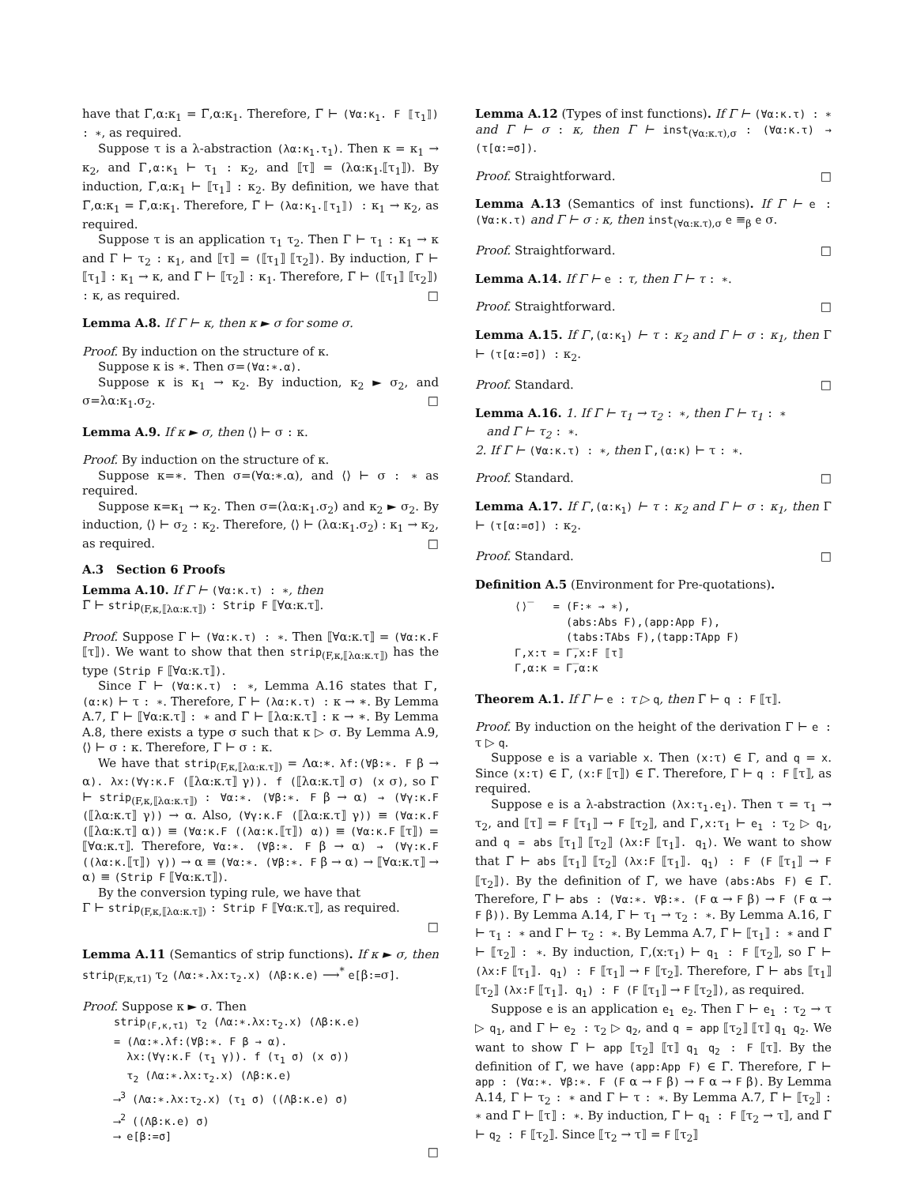have that Γ̅,α:κ<sub>1</sub> = Γ̅,α:κ<sub>1</sub>. Therefore, Γ̅ ⊢ (∀α:κ<sub>1</sub>. F ⟦τ<sub>1</sub>⟧) : ∗, as required.
Suppose τ is a λ-abstraction (λα:κ<sub>1</sub>.τ<sub>1</sub>). Then κ = κ<sub>1</sub> → κ<sub>2</sub>, and Γ,α:κ<sub>1</sub> ⊢ τ<sub>1</sub> : κ<sub>2</sub>, and ⟦τ⟧ = (λα:κ<sub>1</sub>.⟦τ<sub>1</sub>⟧). By induction, Γ̅,α:κ<sub>1</sub> ⊢ ⟦τ<sub>1</sub>⟧ : κ<sub>2</sub>. By definition, we have that Γ̅,α:κ<sub>1</sub> = Γ̅,α:κ<sub>1</sub>. Therefore, Γ̅ ⊢ (λα:κ<sub>1</sub>.⟦τ<sub>1</sub>⟧) : κ<sub>1</sub> → κ<sub>2</sub>, as required.
Suppose τ is an application τ<sub>1</sub> τ<sub>2</sub>. Then Γ ⊢ τ<sub>1</sub> : κ<sub>1</sub> → κ and Γ ⊢ τ<sub>2</sub> : κ<sub>1</sub>, and ⟦τ⟧ = (⟦τ<sub>1</sub>⟧ ⟦τ<sub>2</sub>⟧). By induction, Γ̅ ⊢ ⟦τ<sub>1</sub>⟧ : κ<sub>1</sub> → κ, and Γ̅ ⊢ ⟦τ<sub>2</sub>⟧ : κ<sub>1</sub>. Therefore, Γ̅ ⊢ (⟦τ<sub>1</sub>⟧ ⟦τ<sub>2</sub>⟧) : κ, as required. □
Lemma A.8. If Γ ⊢ κ, then κ ► σ for some σ.
Proof. By induction on the structure of κ.
Suppose κ is ∗. Then σ=(∀α:∗.α).
Suppose κ is κ<sub>1</sub> → κ<sub>2</sub>. By induction, κ<sub>2</sub> ► σ<sub>2</sub>, and σ=λα:κ<sub>1</sub>.σ<sub>2</sub>. □
Lemma A.9. If κ ► σ, then ⟨⟩ ⊢ σ : κ.
Proof. By induction on the structure of κ.
Suppose κ=∗. Then σ=(∀α:∗.α), and ⟨⟩ ⊢ σ : ∗ as required.
Suppose κ=κ<sub>1</sub> → κ<sub>2</sub>. Then σ=(λα:κ<sub>1</sub>.σ<sub>2</sub>) and κ<sub>2</sub> ► σ<sub>2</sub>. By induction, ⟨⟩ ⊢ σ<sub>2</sub> : κ<sub>2</sub>. Therefore, ⟨⟩ ⊢ (λα:κ<sub>1</sub>.σ<sub>2</sub>) : κ<sub>1</sub> → κ<sub>2</sub>, as required. □
A.3 Section 6 Proofs
Lemma A.10. If Γ ⊢ (∀α:κ.τ) : ∗, then
Γ̅ ⊢ strip<sub>(F,κ,⟦λα:κ.τ⟧)</sub> : Strip F ⟦∀α:κ.τ⟧.
Proof. Suppose Γ ⊢ (∀α:κ.τ) : ∗. Then ⟦∀α:κ.τ⟧ = (∀α:κ.F ⟦τ⟧). We want to show that then strip<sub>(F,κ,⟦λα:κ.τ⟧)</sub> has the type (Strip F ⟦∀α:κ.τ⟧).
Since Γ ⊢ (∀α:κ.τ) : ∗, Lemma A.16 states that Γ,(α:κ) ⊢ τ : ∗. Therefore, Γ ⊢ (λα:κ.τ) : κ → ∗. By Lemma A.7, Γ̅ ⊢ ⟦∀α:κ.τ⟧ : ∗ and Γ̅ ⊢ ⟦λα:κ.τ⟧ : κ → ∗. By Lemma A.8, there exists a type σ such that κ ▷ σ. By Lemma A.9, ⟨⟩ ⊢ σ : κ. Therefore, Γ ⊢ σ : κ.
We have that strip<sub>(F,κ,⟦λα:κ.τ⟧)</sub> = Λα:∗. λf:(∀β:∗. F β → α). λx:(∀γ:κ.F (⟦λα:κ.τ⟧ γ)). f (⟦λα:κ.τ⟧ σ) (x σ), so Γ ⊢ strip<sub>(F,κ,⟦λα:κ.τ⟧)</sub> : ∀α:∗. (∀β:∗. F β → α) → (∀γ:κ.F (⟦λα:κ.τ⟧ γ)) → α. Also, (∀γ:κ.F (⟦λα:κ.τ⟧ γ)) ≡ (∀α:κ.F (⟦λα:κ.τ⟧ α)) ≡ (∀α:κ.F ((λα:κ.⟦τ⟧) α)) ≡ (∀α:κ.F ⟦τ⟧) = ⟦∀α:κ.τ⟧. Therefore, ∀α:∗. (∀β:∗. F β → α) → (∀γ:κ.F ((λα:κ.⟦τ⟧) γ)) → α ≡ (∀α:∗. (∀β:∗. F β → α) → ⟦∀α:κ.τ⟧ → α) ≡ (Strip F ⟦∀α:κ.τ⟧).
By the conversion typing rule, we have that
Γ ⊢ strip<sub>(F,κ,⟦λα:κ.τ⟧)</sub> : Strip F ⟦∀α:κ.τ⟧, as required.
□
Lemma A.11 (Semantics of strip functions). If κ ► σ, then strip<sub>(F,κ,τ1)</sub> τ<sub>2</sub> (Λα:∗.λx:τ<sub>2</sub>.x) (Λβ:κ.e) ⟶<sup>*</sup> e[β:=σ].
Proof. Suppose κ ► σ. Then
strip<sub>(F,κ,τ1)</sub> τ<sub>2</sub> (Λα:∗.λx:τ<sub>2</sub>.x) (Λβ:κ.e)
= (Λα:∗.λf:(∀β:∗. F β → α).
λx:(∀γ:κ.F (τ<sub>1</sub> γ)). f (τ<sub>1</sub> σ) (x σ))
τ<sub>2</sub> (Λα:∗.λx:τ<sub>2</sub>.x) (Λβ:κ.e)
⟶<sup>3</sup> (Λα:∗.λx:τ<sub>2</sub>.x) (τ<sub>1</sub> σ) ((Λβ:κ.e) σ)
⟶<sup>2</sup> ((Λβ:κ.e) σ)
⟶ e[β:=σ]
□
Lemma A.12 (Types of inst functions). If Γ ⊢ (∀α:κ.τ) : ∗ and Γ ⊢ σ : κ, then Γ ⊢ inst<sub>(∀α:κ.τ),σ</sub> : (∀α:κ.τ) → (τ[α:=σ]).
Proof. Straightforward. □
Lemma A.13 (Semantics of inst functions). If Γ ⊢ e : (∀α:κ.τ) and Γ ⊢ σ : κ, then inst<sub>(∀α:κ.τ),σ</sub> e ≡<sub>β</sub> e σ.
Proof. Straightforward. □
Lemma A.14. If Γ ⊢ e : τ, then Γ ⊢ τ : ∗.
Proof. Straightforward. □
Lemma A.15. If Γ,(α:κ<sub>1</sub>) ⊢ τ : κ<sub>2</sub> and Γ ⊢ σ : κ<sub>1</sub>, then Γ ⊢ (τ[α:=σ]) : κ<sub>2</sub>.
Proof. Standard. □
Lemma A.16. 1. If Γ ⊢ τ<sub>1</sub> → τ<sub>2</sub> : ∗, then Γ ⊢ τ<sub>1</sub> : ∗
and Γ ⊢ τ<sub>2</sub> : ∗.
2. If Γ ⊢ (∀α:κ.τ) : ∗, then Γ,(α:κ) ⊢ τ : ∗.
Proof. Standard. □
Lemma A.17. If Γ,(α:κ<sub>1</sub>) ⊢ τ : κ<sub>2</sub> and Γ ⊢ σ : κ<sub>1</sub>, then Γ ⊢ (τ[α:=σ]) : κ<sub>2</sub>.
Proof. Standard. □
Definition A.5 (Environment for Pre-quotations).
⟨⟩̅ = (F:∗ → ∗),
(abs:Abs F),(app:App F),
(tabs:TAbs F),(tapp:TApp F)
Γ,x:τ = Γ̅,x:F ⟦τ⟧
Γ,α:κ = Γ̅,α:κ
Theorem A.1. If Γ ⊢ e : τ ▷ q, then Γ̅ ⊢ q : F ⟦τ⟧.
Proof. By induction on the height of the derivation Γ ⊢ e : τ ▷ q.
Suppose e is a variable x. Then (x:τ) ∈ Γ, and q = x. Since (x:τ) ∈ Γ, (x:F ⟦τ⟧) ∈ Γ̅. Therefore, Γ ⊢ q : F ⟦τ⟧, as required.
Suppose e is a λ-abstraction (λx:τ<sub>1</sub>.e<sub>1</sub>). Then τ = τ<sub>1</sub> → τ<sub>2</sub>, and ⟦τ⟧ = F ⟦τ<sub>1</sub>⟧ → F ⟦τ<sub>2</sub>⟧, and Γ,x:τ<sub>1</sub> ⊢ e<sub>1</sub> : τ<sub>2</sub> ▷ q<sub>1</sub>, and q = abs ⟦τ<sub>1</sub>⟧ ⟦τ<sub>2</sub>⟧ (λx:F ⟦τ<sub>1</sub>⟧. q<sub>1</sub>). We want to show that Γ̅ ⊢ abs ⟦τ<sub>1</sub>⟧ ⟦τ<sub>2</sub>⟧ (λx:F ⟦τ<sub>1</sub>⟧. q<sub>1</sub>) : F (F ⟦τ<sub>1</sub>⟧ → F ⟦τ<sub>2</sub>⟧). By the definition of Γ̅, we have (abs:Abs F) ∈ Γ̅. Therefore, Γ̅ ⊢ abs : (∀α:∗. ∀β:∗. (F α → F β) → F (F α → F β)). By Lemma A.14, Γ ⊢ τ<sub>1</sub> → τ<sub>2</sub> : ∗. By Lemma A.16, Γ ⊢ τ<sub>1</sub> : ∗ and Γ ⊢ τ<sub>2</sub> : ∗. By Lemma A.7, Γ̅ ⊢ ⟦τ<sub>1</sub>⟧ : ∗ and Γ̅ ⊢ ⟦τ<sub>2</sub>⟧ : ∗. By induction, Γ,(x:τ<sub>1</sub>) ⊢ q<sub>1</sub> : F ⟦τ<sub>2</sub>⟧, so Γ̅ ⊢ (λx:F ⟦τ<sub>1</sub>⟧. q<sub>1</sub>) : F ⟦τ<sub>1</sub>⟧ → F ⟦τ<sub>2</sub>⟧. Therefore, Γ̅ ⊢ abs ⟦τ<sub>1</sub>⟧ ⟦τ<sub>2</sub>⟧ (λx:F ⟦τ<sub>1</sub>⟧. q<sub>1</sub>) : F (F ⟦τ<sub>1</sub>⟧ → F ⟦τ<sub>2</sub>⟧), as required.
Suppose e is an application e<sub>1</sub> e<sub>2</sub>. Then Γ ⊢ e<sub>1</sub> : τ<sub>2</sub> → τ ▷ q<sub>1</sub>, and Γ ⊢ e<sub>2</sub> : τ<sub>2</sub> ▷ q<sub>2</sub>, and q = app ⟦τ<sub>2</sub>⟧ ⟦τ⟧ q<sub>1</sub> q<sub>2</sub>. We want to show Γ̅ ⊢ app ⟦τ<sub>2</sub>⟧ ⟦τ⟧ q<sub>1</sub> q<sub>2</sub> : F ⟦τ⟧. By the definition of Γ̅, we have (app:App F) ∈ Γ̅. Therefore, Γ̅ ⊢ app : (∀α:∗. ∀β:∗. F (F α → F β) → F α → F β). By Lemma A.14, Γ ⊢ τ<sub>2</sub> : ∗ and Γ ⊢ τ : ∗. By Lemma A.7, Γ̅ ⊢ ⟦τ<sub>2</sub>⟧ : ∗ and Γ̅ ⊢ ⟦τ⟧ : ∗. By induction, Γ̅ ⊢ q<sub>1</sub> : F ⟦τ<sub>2</sub> → τ⟧, and Γ̅ ⊢ q<sub>2</sub> : F ⟦τ<sub>2</sub>⟧. Since ⟦τ<sub>2</sub> → τ⟧ = F ⟦τ<sub>2</sub>⟧